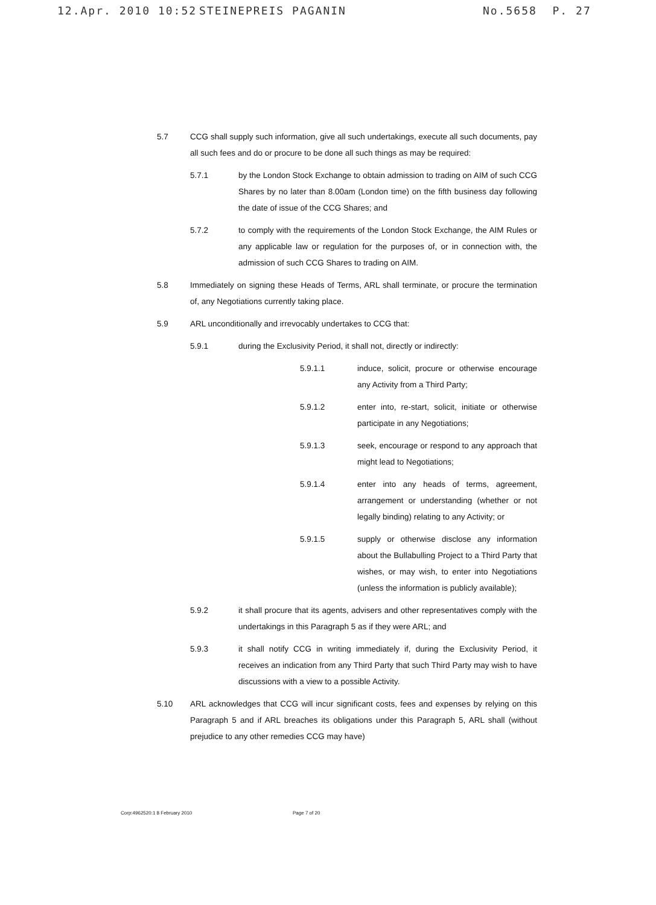12.Apr. 2010 10:52 STEINEPREIS PAGANIN No.5658 P. 27
5.7 CCG shall supply such information, give all such undertakings, execute all such documents, pay all such fees and do or procure to be done all such things as may be required:
5.7.1 by the London Stock Exchange to obtain admission to trading on AIM of such CCG Shares by no later than 8.00am (London time) on the fifth business day following the date of issue of the CCG Shares; and
5.7.2 to comply with the requirements of the London Stock Exchange, the AIM Rules or any applicable law or regulation for the purposes of, or in connection with, the admission of such CCG Shares to trading on AIM.
5.8 Immediately on signing these Heads of Terms, ARL shall terminate, or procure the termination of, any Negotiations currently taking place.
5.9 ARL unconditionally and irrevocably undertakes to CCG that:
5.9.1 during the Exclusivity Period, it shall not, directly or indirectly:
5.9.1.1 induce, solicit, procure or otherwise encourage any Activity from a Third Party;
5.9.1.2 enter into, re-start, solicit, initiate or otherwise participate in any Negotiations;
5.9.1.3 seek, encourage or respond to any approach that might lead to Negotiations;
5.9.1.4 enter into any heads of terms, agreement, arrangement or understanding (whether or not legally binding) relating to any Activity; or
5.9.1.5 supply or otherwise disclose any information about the Bullabulling Project to a Third Party that wishes, or may wish, to enter into Negotiations (unless the information is publicly available);
5.9.2 it shall procure that its agents, advisers and other representatives comply with the undertakings in this Paragraph 5 as if they were ARL; and
5.9.3 it shall notify CCG in writing immediately if, during the Exclusivity Period, it receives an indication from any Third Party that such Third Party may wish to have discussions with a view to a possible Activity.
5.10 ARL acknowledges that CCG will incur significant costs, fees and expenses by relying on this Paragraph 5 and if ARL breaches its obligations under this Paragraph 5, ARL shall (without prejudice to any other remedies CCG may have)
Corp:4962520:1 8 February 2010 Page 7 of 20